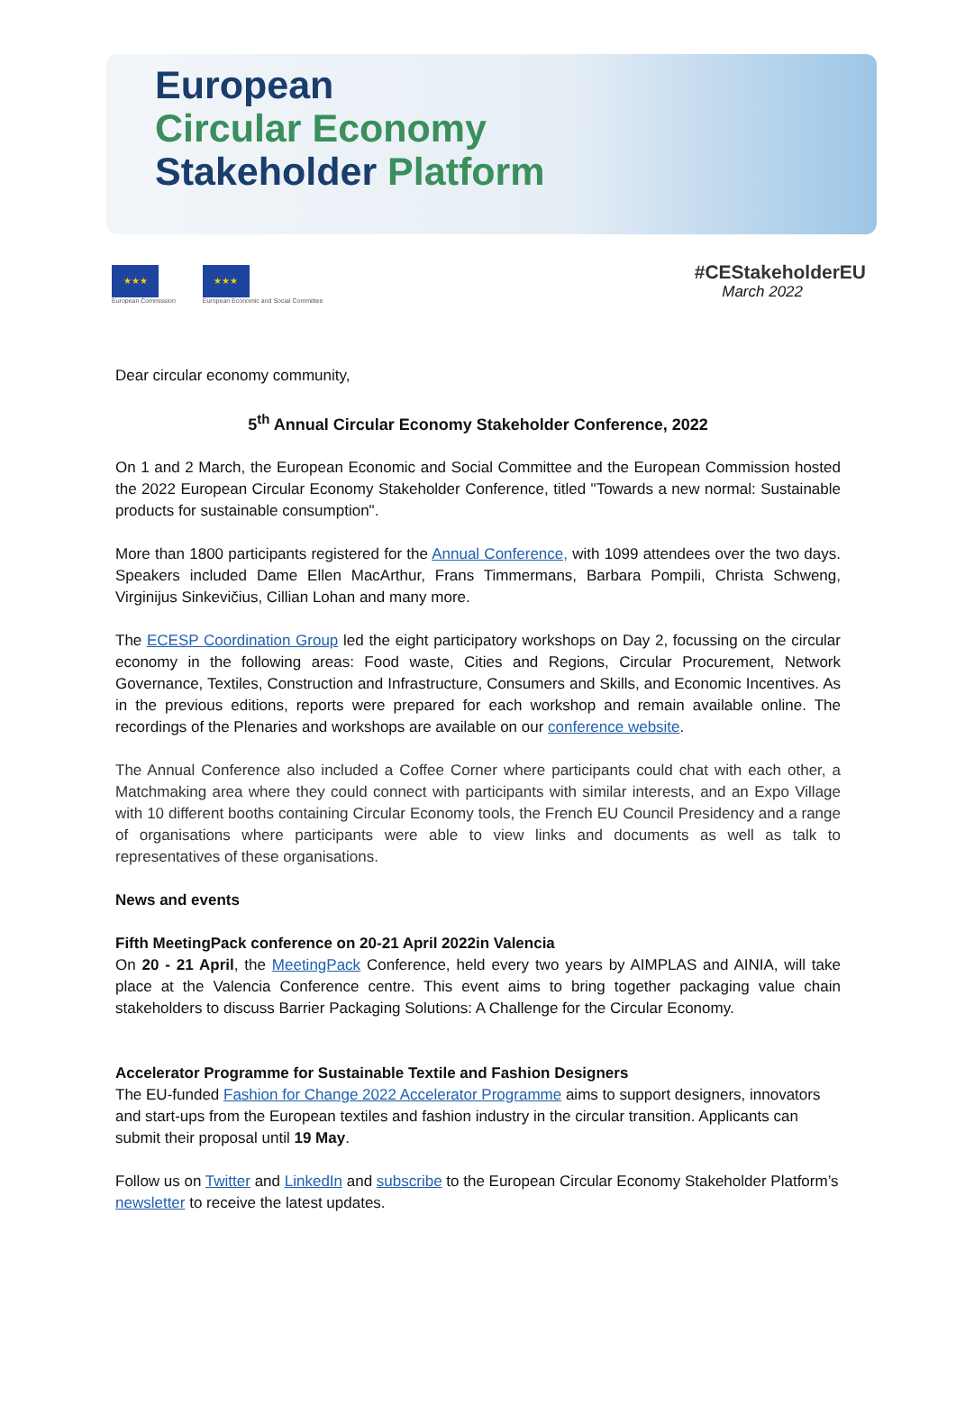European
Circular Economy
Stakeholder Platform
★★★
European Commission
★★★
European Economic and Social Committee
#CEStakeholderEU
March 2022
Dear circular economy community,
5<sup>th</sup> Annual Circular Economy Stakeholder Conference, 2022
On 1 and 2 March, the European Economic and Social Committee and the European Commission hosted the 2022 European Circular Economy Stakeholder Conference, titled "Towards a new normal: Sustainable products for sustainable consumption".
More than 1800 participants registered for the Annual Conference, with 1099 attendees over the two days. Speakers included Dame Ellen MacArthur, Frans Timmermans, Barbara Pompili, Christa Schweng, Virginijus Sinkevičius, Cillian Lohan and many more.
The ECESP Coordination Group led the eight participatory workshops on Day 2, focussing on the circular economy in the following areas: Food waste, Cities and Regions, Circular Procurement, Network Governance, Textiles, Construction and Infrastructure, Consumers and Skills, and Economic Incentives. As in the previous editions, reports were prepared for each workshop and remain available online. The recordings of the Plenaries and workshops are available on our conference website.
The Annual Conference also included a Coffee Corner where participants could chat with each other, a Matchmaking area where they could connect with participants with similar interests, and an Expo Village with 10 different booths containing Circular Economy tools, the French EU Council Presidency and a range of organisations where participants were able to view links and documents as well as talk to representatives of these organisations.
News and events
Fifth MeetingPack conference on 20-21 April 2022in Valencia
On 20 - 21 April, the MeetingPack Conference, held every two years by AIMPLAS and AINIA, will take place at the Valencia Conference centre. This event aims to bring together packaging value chain stakeholders to discuss Barrier Packaging Solutions: A Challenge for the Circular Economy.
Accelerator Programme for Sustainable Textile and Fashion Designers
The EU-funded Fashion for Change 2022 Accelerator Programme aims to support designers, innovators and start-ups from the European textiles and fashion industry in the circular transition. Applicants can submit their proposal until 19 May.
Follow us on Twitter and LinkedIn and subscribe to the European Circular Economy Stakeholder Platform’s newsletter to receive the latest updates.